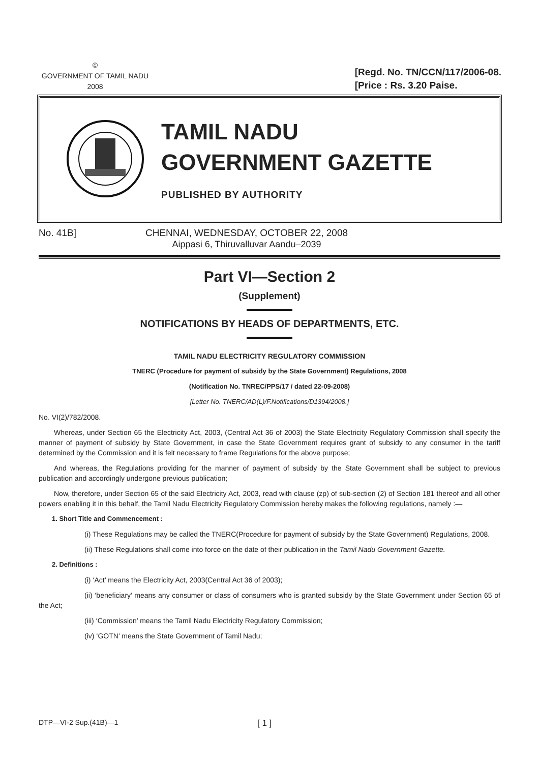©
GOVERNMENT OF TAMIL NADU
2008
[Regd. No. TN/CCN/117/2006-08.
[Price : Rs. 3.20 Paise.
TAMIL NADU
GOVERNMENT GAZETTE
PUBLISHED BY AUTHORITY
No. 41B] CHENNAI, WEDNESDAY, OCTOBER 22, 2008
Aippasi 6, Thiruvalluvar Aandu–2039
Part VI—Section 2
(Supplement)
NOTIFICATIONS BY HEADS OF DEPARTMENTS, ETC.
TAMIL NADU ELECTRICITY REGULATORY COMMISSION
TNERC (Procedure for payment of subsidy by the State Government) Regulations, 2008
(Notification No. TNREC/PPS/17 / dated 22-09-2008)
[Letter No. TNERC/AD(L)/F.Notifications/D1394/2008.]
No. VI(2)/782/2008.
Whereas, under Section 65 the Electricity Act, 2003, (Central Act 36 of 2003) the State Electricity Regulatory Commission shall specify the manner of payment of subsidy by State Government, in case the State Government requires grant of subsidy to any consumer in the tariff determined by the Commission and it is felt necessary to frame Regulations for the above purpose;
And whereas, the Regulations providing for the manner of payment of subsidy by the State Government shall be subject to previous publication and accordingly undergone previous publication;
Now, therefore, under Section 65 of the said Electricity Act, 2003, read with clause (zp) of sub-section (2) of Section 181 thereof and all other powers enabling it in this behalf, the Tamil Nadu Electricity Regulatory Commission hereby makes the following regulations, namely :—
1. Short Title and Commencement :
(i) These Regulations may be called the TNERC(Procedure for payment of subsidy by the State Government) Regulations, 2008.
(ii) These Regulations shall come into force on the date of their publication in the Tamil Nadu Government Gazette.
2. Definitions :
(i) ‘Act’ means the Electricity Act, 2003(Central Act 36 of 2003);
(ii) ‘beneficiary’ means any consumer or class of consumers who is granted subsidy by the State Government under Section 65 of the Act;
(iii) ‘Commission’ means the Tamil Nadu Electricity Regulatory Commission;
(iv) ‘GOTN’ means the State Government of Tamil Nadu;
DTP—VI-2 Sup.(41B)—1 [ 1 ]